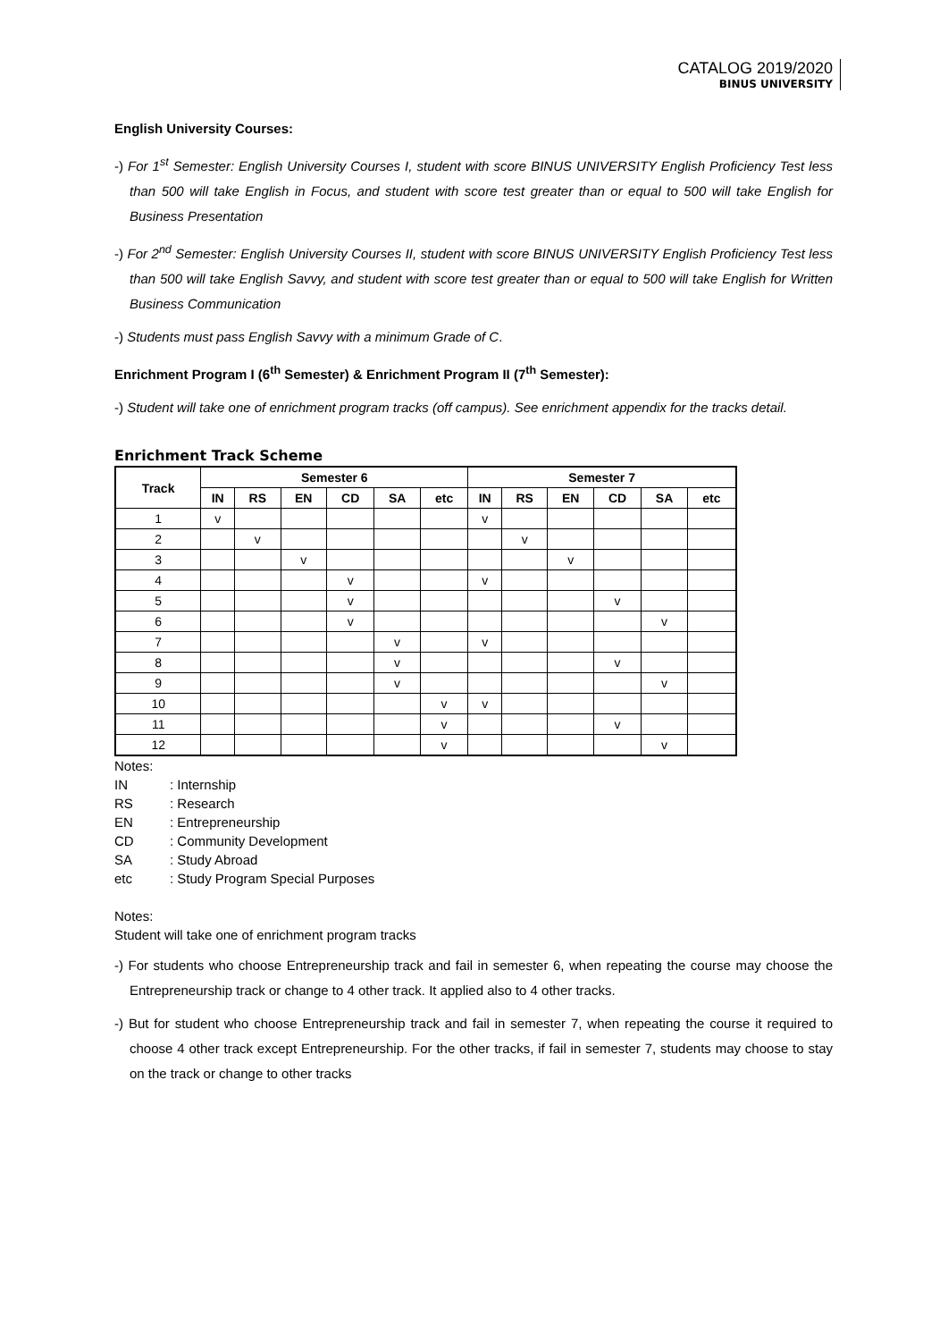CATALOG 2019/2020
BINUS UNIVERSITY
English University Courses:
-) For 1<sup>st</sup> Semester: English University Courses I, student with score BINUS UNIVERSITY English Proficiency Test less than 500 will take English in Focus, and student with score test greater than or equal to 500 will take English for Business Presentation
-) For 2<sup>nd</sup> Semester: English University Courses II, student with score BINUS UNIVERSITY English Proficiency Test less than 500 will take English Savvy, and student with score test greater than or equal to 500 will take English for Written Business Communication
-) Students must pass English Savvy with a minimum Grade of C.
Enrichment Program I (6<sup>th</sup> Semester) & Enrichment Program II (7<sup>th</sup> Semester):
-) Student will take one of enrichment program tracks (off campus). See enrichment appendix for the tracks detail.
Enrichment Track Scheme
| Track | Semester 6 | | | | | | Semester 7 | | | | | |
| --- | --- | --- | --- | --- | --- | --- | --- | --- | --- | --- | --- | --- |
| | IN | RS | EN | CD | SA | etc | IN | RS | EN | CD | SA | etc |
| 1 | v | | | | | | v | | | | | |
| 2 | | v | | | | | | v | | | | |
| 3 | | | v | | | | | | v | | | |
| 4 | | | | v | | | v | | | | | |
| 5 | | | | v | | | | | | v | | |
| 6 | | | | v | | | | | | | v | |
| 7 | | | | | v | | v | | | | | |
| 8 | | | | | v | | | | | v | | |
| 9 | | | | | v | | | | | | v | |
| 10 | | | | | | v | v | | | | | |
| 11 | | | | | | v | | | | v | | |
| 12 | | | | | | v | | | | | v | |
Notes:
IN: Internship
RS: Research
EN: Entrepreneurship
CD: Community Development
SA: Study Abroad
etc: Study Program Special Purposes
Notes:
Student will take one of enrichment program tracks
-) For students who choose Entrepreneurship track and fail in semester 6, when repeating the course may choose the Entrepreneurship track or change to 4 other track. It applied also to 4 other tracks.
-) But for student who choose Entrepreneurship track and fail in semester 7, when repeating the course it required to choose 4 other track except Entrepreneurship. For the other tracks, if fail in semester 7, students may choose to stay on the track or change to other tracks